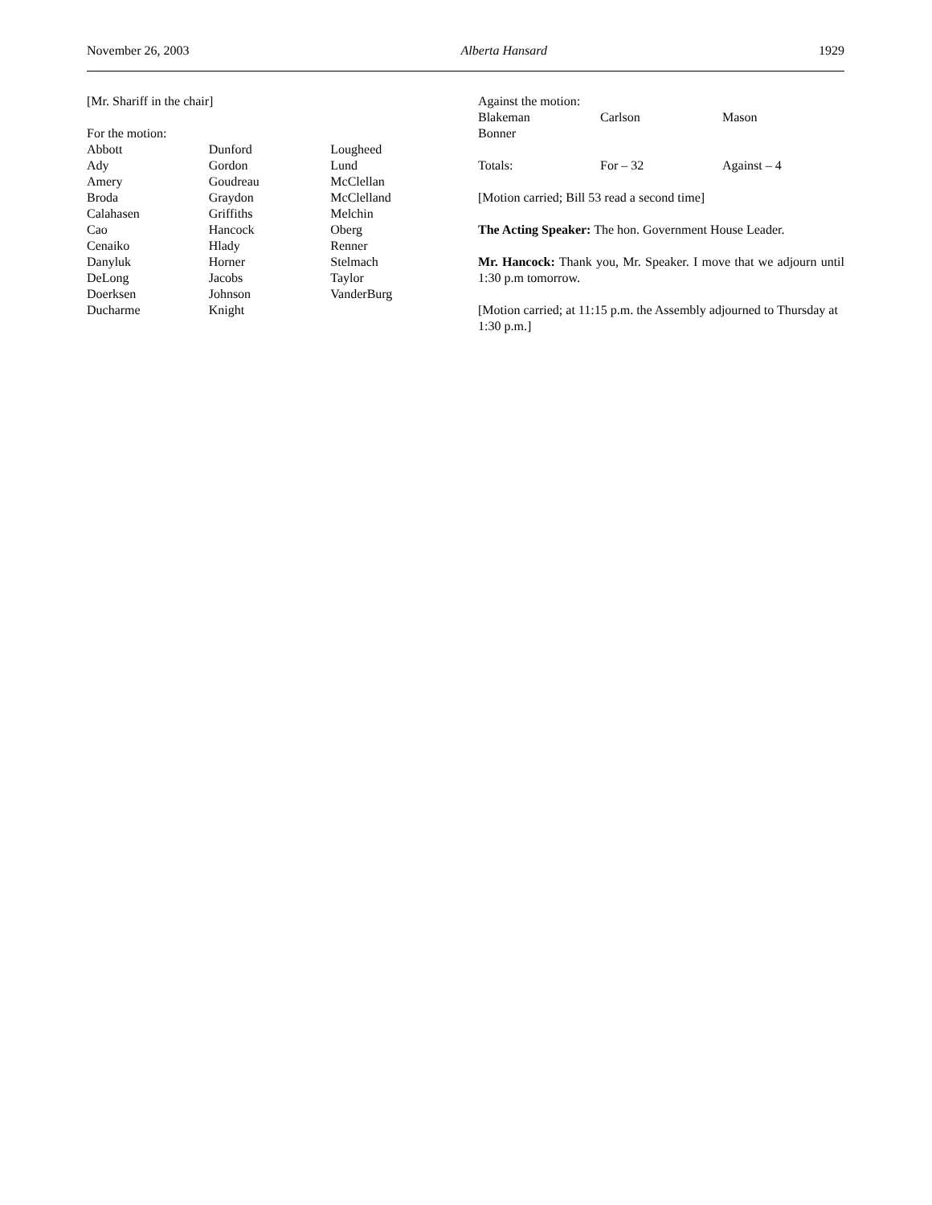November 26, 2003 Alberta Hansard 1929
[Mr. Shariff in the chair]
For the motion:
| Abbott | Dunford | Lougheed |
| Ady | Gordon | Lund |
| Amery | Goudreau | McClellan |
| Broda | Graydon | McClelland |
| Calahasen | Griffiths | Melchin |
| Cao | Hancock | Oberg |
| Cenaiko | Hlady | Renner |
| Danyluk | Horner | Stelmach |
| DeLong | Jacobs | Taylor |
| Doerksen | Johnson | VanderBurg |
| Ducharme | Knight | |
Against the motion:
| Blakeman | Carlson | Mason |
| Bonner | | |
| Totals: | For – 32 | Against – 4 |
[Motion carried; Bill 53 read a second time]
The Acting Speaker: The hon. Government House Leader.
Mr. Hancock: Thank you, Mr. Speaker. I move that we adjourn until 1:30 p.m tomorrow.
[Motion carried; at 11:15 p.m. the Assembly adjourned to Thursday at 1:30 p.m.]